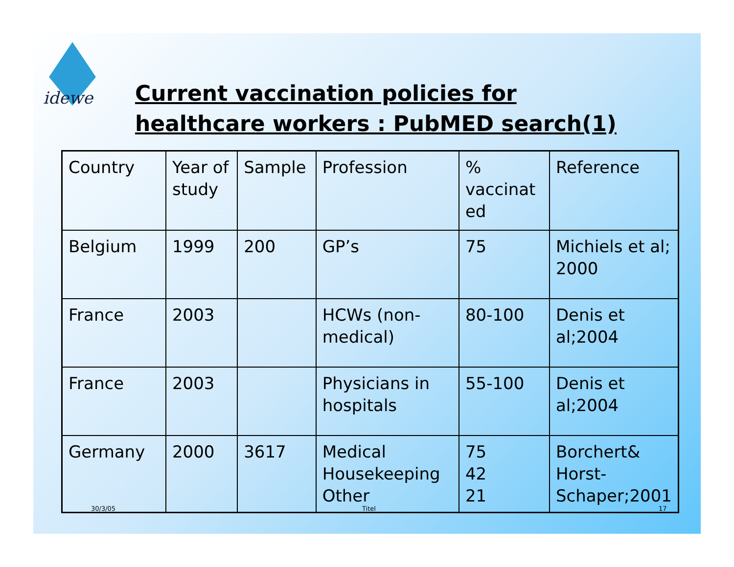idewe
Current vaccination policies for
healthcare workers : PubMED search(1)
| Country | Year of study | Sample | Profession | % vaccinat ed | Reference |
| Belgium | 1999 | 200 | GP’s | 75 | Michiels et al; 2000 |
| France | 2003 | | HCWs (non-medical) | 80-100 | Denis et al;2004 |
| France | 2003 | | Physicians in hospitals | 55-100 | Denis et al;2004 |
| Germany | 2000 | 3617 | Medical Housekeeping Other | 75 42 21 | Borchert& Horst-Schaper;2001 |
30/3/05 Titel 17